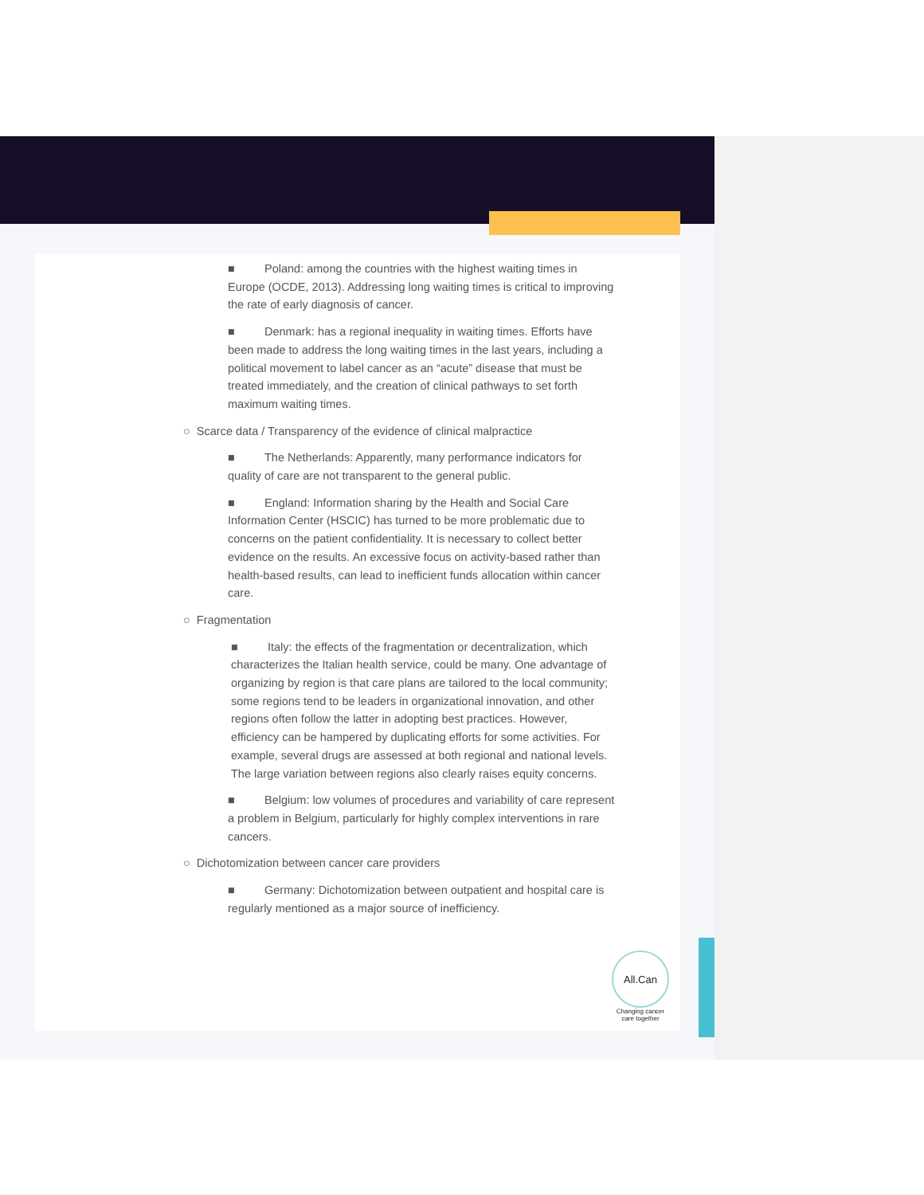■ Poland: among the countries with the highest waiting times in Europe (OCDE, 2013). Addressing long waiting times is critical to improving the rate of early diagnosis of cancer.
■ Denmark: has a regional inequality in waiting times. Efforts have been made to address the long waiting times in the last years, including a political movement to label cancer as an “acute” disease that must be treated immediately, and the creation of clinical pathways to set forth maximum waiting times.
○ Scarce data / Transparency of the evidence of clinical malpractice
■ The Netherlands: Apparently, many performance indicators for quality of care are not transparent to the general public.
■ England: Information sharing by the Health and Social Care Information Center (HSCIC) has turned to be more problematic due to concerns on the patient confidentiality. It is necessary to collect better evidence on the results. An excessive focus on activity-based rather than health-based results, can lead to inefficient funds allocation within cancer care.
○ Fragmentation
■ Italy: the effects of the fragmentation or decentralization, which characterizes the Italian health service, could be many. One advantage of organizing by region is that care plans are tailored to the local community; some regions tend to be leaders in organizational innovation, and other regions often follow the latter in adopting best practices. However, efficiency can be hampered by duplicating efforts for some activities. For example, several drugs are assessed at both regional and national levels. The large variation between regions also clearly raises equity concerns.
■ Belgium: low volumes of procedures and variability of care represent a problem in Belgium, particularly for highly complex interventions in rare cancers.
○ Dichotomization between cancer care providers
■ Germany: Dichotomization between outpatient and hospital care is regularly mentioned as a major source of inefficiency.
All.Can
Changing cancer care together